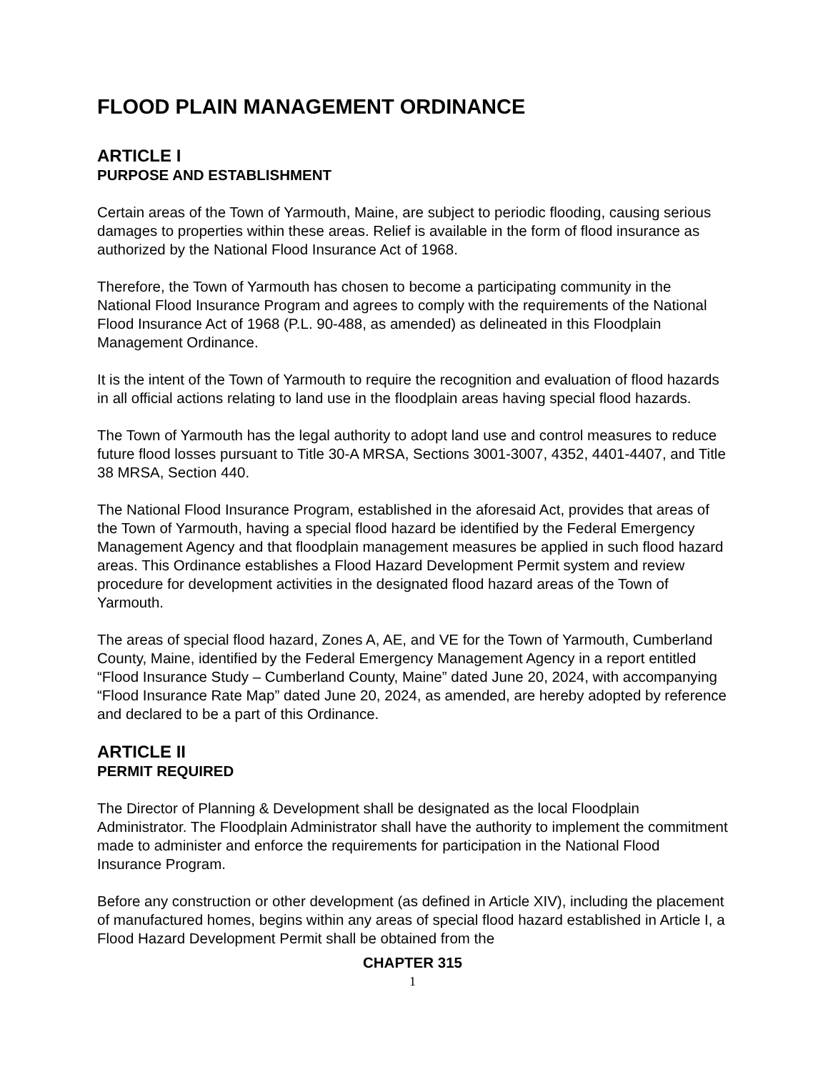FLOOD PLAIN MANAGEMENT ORDINANCE
ARTICLE I
PURPOSE AND ESTABLISHMENT
Certain areas of the Town of Yarmouth, Maine, are subject to periodic flooding, causing serious damages to properties within these areas. Relief is available in the form of flood insurance as authorized by the National Flood Insurance Act of 1968.
Therefore, the Town of Yarmouth has chosen to become a participating community in the National Flood Insurance Program and agrees to comply with the requirements of the National Flood Insurance Act of 1968 (P.L. 90-488, as amended) as delineated in this Floodplain Management Ordinance.
It is the intent of the Town of Yarmouth to require the recognition and evaluation of flood hazards in all official actions relating to land use in the floodplain areas having special flood hazards.
The Town of Yarmouth has the legal authority to adopt land use and control measures to reduce future flood losses pursuant to Title 30-A MRSA, Sections 3001-3007, 4352, 4401-4407, and Title 38 MRSA, Section 440.
The National Flood Insurance Program, established in the aforesaid Act, provides that areas of the Town of Yarmouth, having a special flood hazard be identified by the Federal Emergency Management Agency and that floodplain management measures be applied in such flood hazard areas. This Ordinance establishes a Flood Hazard Development Permit system and review procedure for development activities in the designated flood hazard areas of the Town of Yarmouth.
The areas of special flood hazard, Zones A, AE, and VE for the Town of Yarmouth, Cumberland County, Maine, identified by the Federal Emergency Management Agency in a report entitled “Flood Insurance Study – Cumberland County, Maine” dated June 20, 2024, with accompanying “Flood Insurance Rate Map” dated June 20, 2024, as amended, are hereby adopted by reference and declared to be a part of this Ordinance.
ARTICLE II
PERMIT REQUIRED
The Director of Planning & Development shall be designated as the local Floodplain Administrator. The Floodplain Administrator shall have the authority to implement the commitment made to administer and enforce the requirements for participation in the National Flood Insurance Program.
Before any construction or other development (as defined in Article XIV), including the placement of manufactured homes, begins within any areas of special flood hazard established in Article I, a Flood Hazard Development Permit shall be obtained from the
CHAPTER 315
1